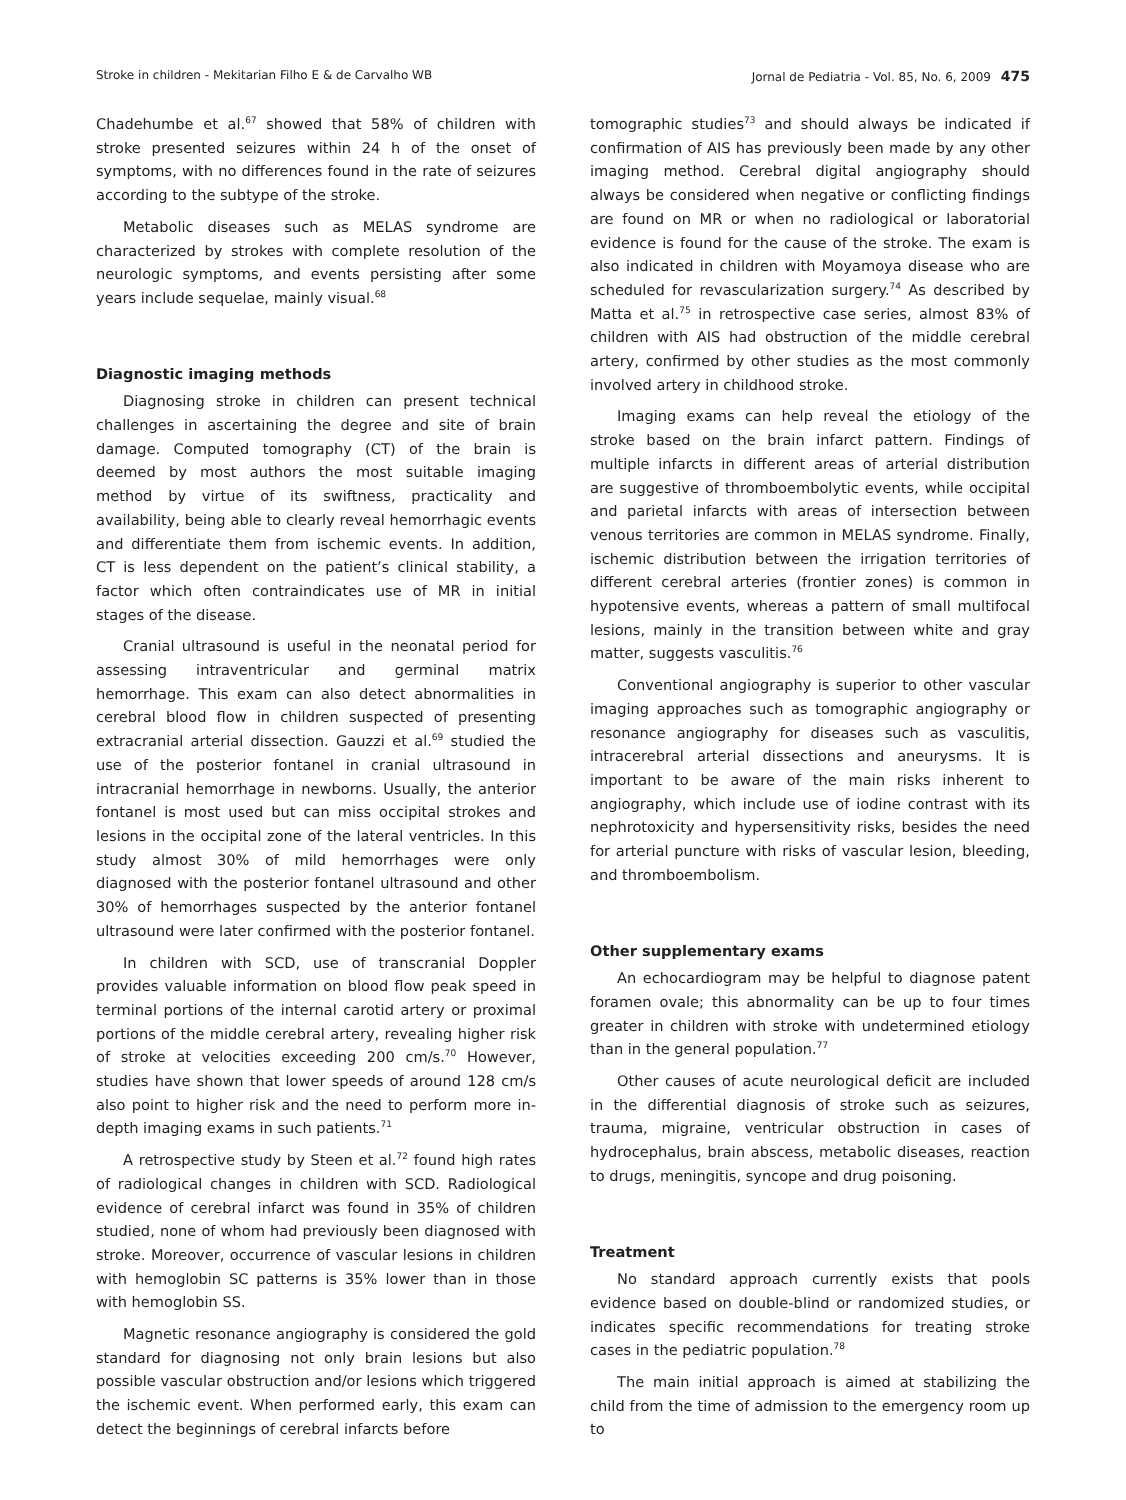Stroke in children - Mekitarian Filho E & de Carvalho WB Jornal de Pediatria - Vol. 85, No. 6, 2009 475
Chadehumbe et al.<sup>67</sup> showed that 58% of children with stroke presented seizures within 24 h of the onset of symptoms, with no differences found in the rate of seizures according to the subtype of the stroke.
Metabolic diseases such as MELAS syndrome are characterized by strokes with complete resolution of the neurologic symptoms, and events persisting after some years include sequelae, mainly visual.<sup>68</sup>
Diagnostic imaging methods
Diagnosing stroke in children can present technical challenges in ascertaining the degree and site of brain damage. Computed tomography (CT) of the brain is deemed by most authors the most suitable imaging method by virtue of its swiftness, practicality and availability, being able to clearly reveal hemorrhagic events and differentiate them from ischemic events. In addition, CT is less dependent on the patient’s clinical stability, a factor which often contraindicates use of MR in initial stages of the disease.
Cranial ultrasound is useful in the neonatal period for assessing intraventricular and germinal matrix hemorrhage. This exam can also detect abnormalities in cerebral blood flow in children suspected of presenting extracranial arterial dissection. Gauzzi et al.<sup>69</sup> studied the use of the posterior fontanel in cranial ultrasound in intracranial hemorrhage in newborns. Usually, the anterior fontanel is most used but can miss occipital strokes and lesions in the occipital zone of the lateral ventricles. In this study almost 30% of mild hemorrhages were only diagnosed with the posterior fontanel ultrasound and other 30% of hemorrhages suspected by the anterior fontanel ultrasound were later confirmed with the posterior fontanel.
In children with SCD, use of transcranial Doppler provides valuable information on blood flow peak speed in terminal portions of the internal carotid artery or proximal portions of the middle cerebral artery, revealing higher risk of stroke at velocities exceeding 200 cm/s.<sup>70</sup> However, studies have shown that lower speeds of around 128 cm/s also point to higher risk and the need to perform more in-depth imaging exams in such patients.<sup>71</sup>
A retrospective study by Steen et al.<sup>72</sup> found high rates of radiological changes in children with SCD. Radiological evidence of cerebral infarct was found in 35% of children studied, none of whom had previously been diagnosed with stroke. Moreover, occurrence of vascular lesions in children with hemoglobin SC patterns is 35% lower than in those with hemoglobin SS.
Magnetic resonance angiography is considered the gold standard for diagnosing not only brain lesions but also possible vascular obstruction and/or lesions which triggered the ischemic event. When performed early, this exam can detect the beginnings of cerebral infarcts before
tomographic studies<sup>73</sup> and should always be indicated if confirmation of AIS has previously been made by any other imaging method. Cerebral digital angiography should always be considered when negative or conflicting findings are found on MR or when no radiological or laboratorial evidence is found for the cause of the stroke. The exam is also indicated in children with Moyamoya disease who are scheduled for revascularization surgery.<sup>74</sup> As described by Matta et al.<sup>75</sup> in retrospective case series, almost 83% of children with AIS had obstruction of the middle cerebral artery, confirmed by other studies as the most commonly involved artery in childhood stroke.
Imaging exams can help reveal the etiology of the stroke based on the brain infarct pattern. Findings of multiple infarcts in different areas of arterial distribution are suggestive of thromboembolytic events, while occipital and parietal infarcts with areas of intersection between venous territories are common in MELAS syndrome. Finally, ischemic distribution between the irrigation territories of different cerebral arteries (frontier zones) is common in hypotensive events, whereas a pattern of small multifocal lesions, mainly in the transition between white and gray matter, suggests vasculitis.<sup>76</sup>
Conventional angiography is superior to other vascular imaging approaches such as tomographic angiography or resonance angiography for diseases such as vasculitis, intracerebral arterial dissections and aneurysms. It is important to be aware of the main risks inherent to angiography, which include use of iodine contrast with its nephrotoxicity and hypersensitivity risks, besides the need for arterial puncture with risks of vascular lesion, bleeding, and thromboembolism.
Other supplementary exams
An echocardiogram may be helpful to diagnose patent foramen ovale; this abnormality can be up to four times greater in children with stroke with undetermined etiology than in the general population.<sup>77</sup>
Other causes of acute neurological deficit are included in the differential diagnosis of stroke such as seizures, trauma, migraine, ventricular obstruction in cases of hydrocephalus, brain abscess, metabolic diseases, reaction to drugs, meningitis, syncope and drug poisoning.
Treatment
No standard approach currently exists that pools evidence based on double-blind or randomized studies, or indicates specific recommendations for treating stroke cases in the pediatric population.<sup>78</sup>
The main initial approach is aimed at stabilizing the child from the time of admission to the emergency room up to